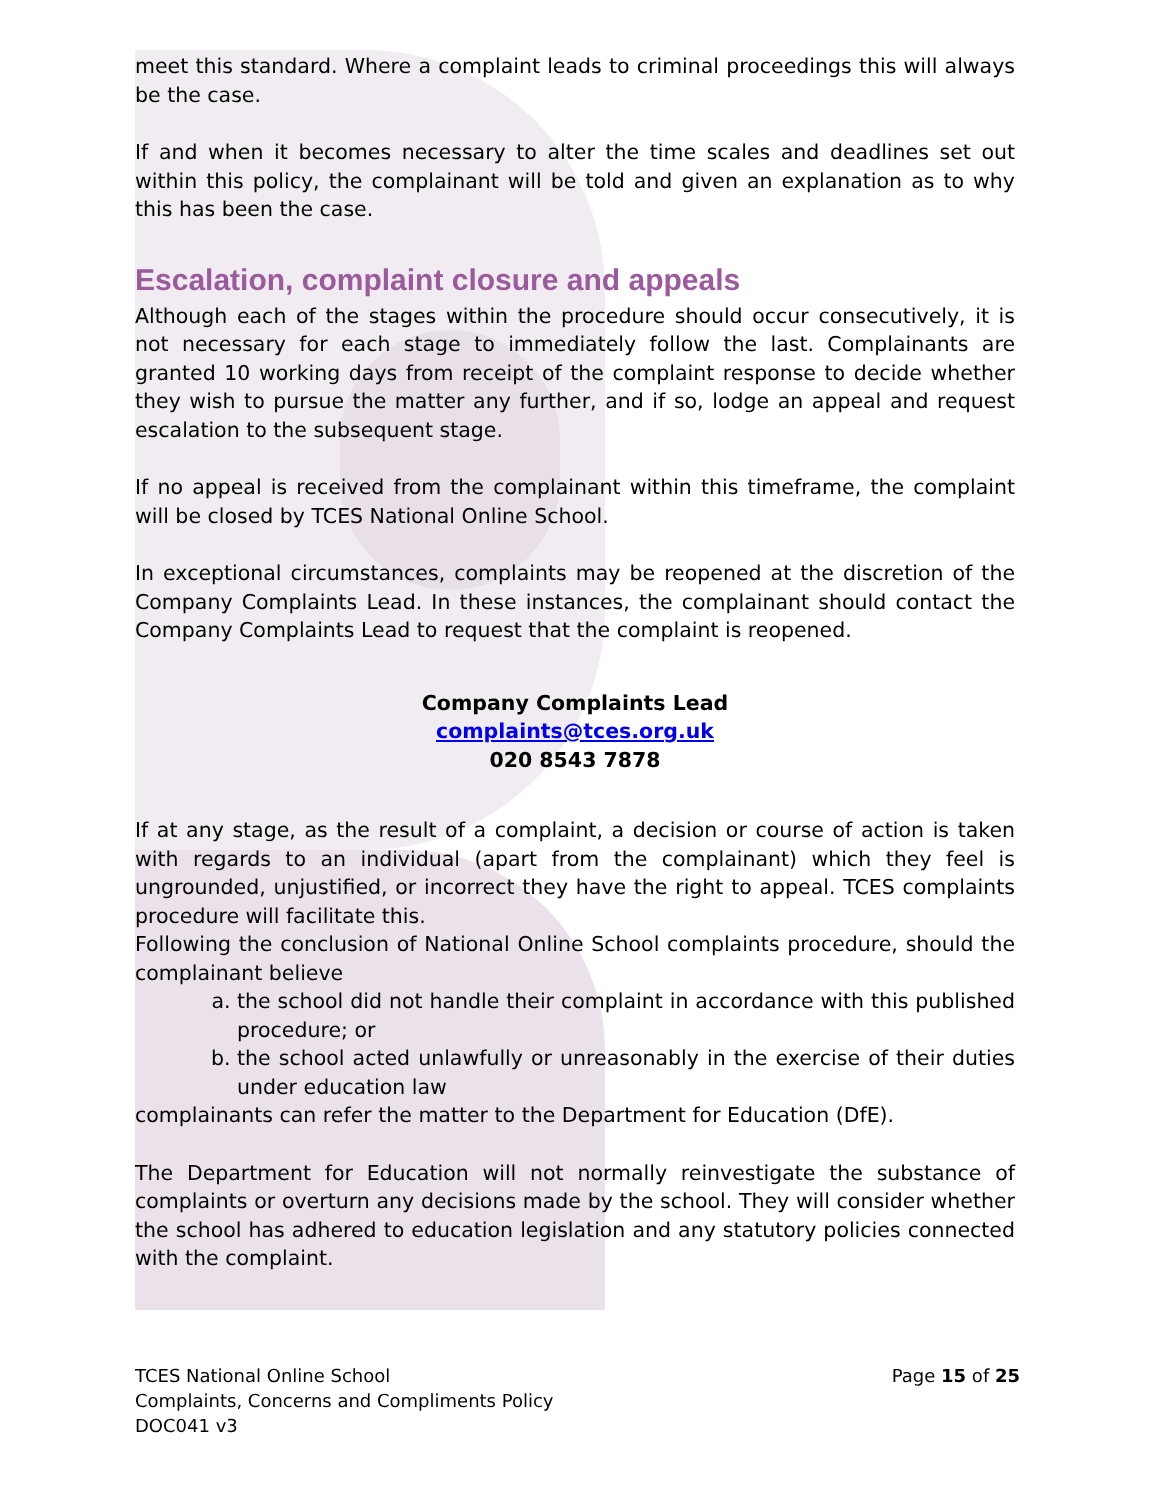meet this standard. Where a complaint leads to criminal proceedings this will always be the case.
If and when it becomes necessary to alter the time scales and deadlines set out within this policy, the complainant will be told and given an explanation as to why this has been the case.
Escalation, complaint closure and appeals
Although each of the stages within the procedure should occur consecutively, it is not necessary for each stage to immediately follow the last. Complainants are granted 10 working days from receipt of the complaint response to decide whether they wish to pursue the matter any further, and if so, lodge an appeal and request escalation to the subsequent stage.
If no appeal is received from the complainant within this timeframe, the complaint will be closed by TCES National Online School.
In exceptional circumstances, complaints may be reopened at the discretion of the Company Complaints Lead. In these instances, the complainant should contact the Company Complaints Lead to request that the complaint is reopened.
Company Complaints Lead
complaints@tces.org.uk
020 8543 7878
If at any stage, as the result of a complaint, a decision or course of action is taken with regards to an individual (apart from the complainant) which they feel is ungrounded, unjustified, or incorrect they have the right to appeal. TCES complaints procedure will facilitate this.
Following the conclusion of National Online School complaints procedure, should the complainant believe
a. the school did not handle their complaint in accordance with this published procedure; or
b. the school acted unlawfully or unreasonably in the exercise of their duties under education law
complainants can refer the matter to the Department for Education (DfE).
The Department for Education will not normally reinvestigate the substance of complaints or overturn any decisions made by the school. They will consider whether the school has adhered to education legislation and any statutory policies connected with the complaint.
TCES National Online School
Complaints, Concerns and Compliments Policy
DOC041 v3
Page 15 of 25